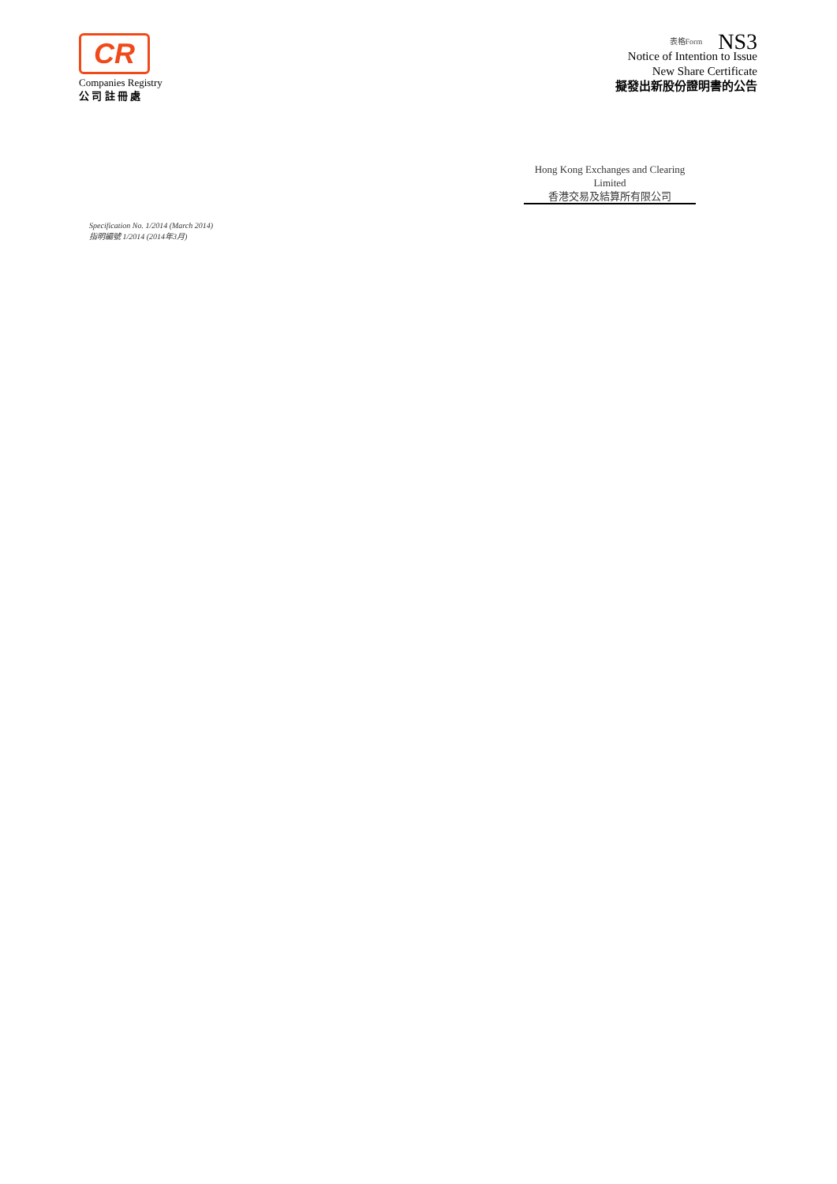CR
Companies Registry
公 司 註 冊 處
表格Form NS3
Notice of Intention to Issue
New Share Certificate
擬發出新股份證明書的公告
Hong Kong Exchanges and Clearing Limited
香港交易及結算所有限公司
Specification No. 1/2014 (March 2014)
指明編號 1/2014 (2014年3月)